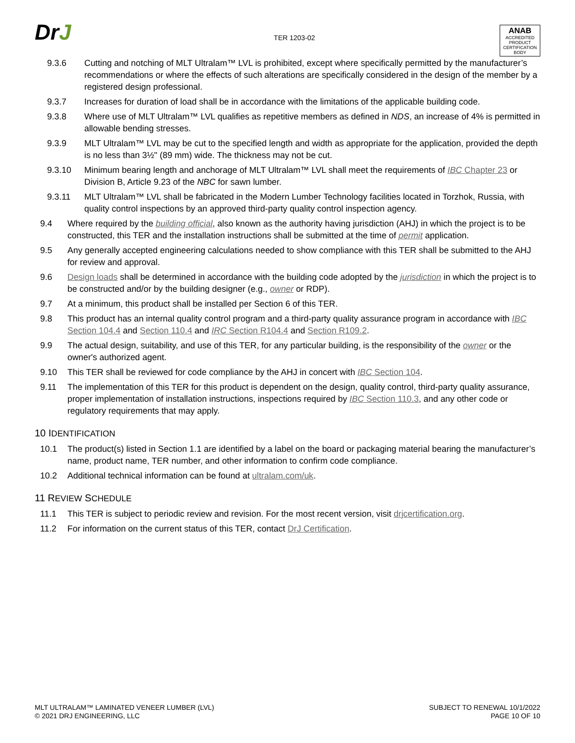DrJ
TER 1203-02
ANAB
ACCREDITED
PRODUCT CERTIFICATION BODY
9.3.6 Cutting and notching of MLT Ultralam™ LVL is prohibited, except where specifically permitted by the manufacturer’s recommendations or where the effects of such alterations are specifically considered in the design of the member by a registered design professional.
9.3.7 Increases for duration of load shall be in accordance with the limitations of the applicable building code.
9.3.8 Where use of MLT Ultralam™ LVL qualifies as repetitive members as defined in NDS, an increase of 4% is permitted in allowable bending stresses.
9.3.9 MLT Ultralam™ LVL may be cut to the specified length and width as appropriate for the application, provided the depth is no less than 3½" (89 mm) wide. The thickness may not be cut.
9.3.10 Minimum bearing length and anchorage of MLT Ultralam™ LVL shall meet the requirements of IBC Chapter 23 or Division B, Article 9.23 of the NBC for sawn lumber.
9.3.11 MLT Ultralam™ LVL shall be fabricated in the Modern Lumber Technology facilities located in Torzhok, Russia, with quality control inspections by an approved third-party quality control inspection agency.
9.4 Where required by the building official, also known as the authority having jurisdiction (AHJ) in which the project is to be constructed, this TER and the installation instructions shall be submitted at the time of permit application.
9.5 Any generally accepted engineering calculations needed to show compliance with this TER shall be submitted to the AHJ for review and approval.
9.6 Design loads shall be determined in accordance with the building code adopted by the jurisdiction in which the project is to be constructed and/or by the building designer (e.g., owner or RDP).
9.7 At a minimum, this product shall be installed per Section 6 of this TER.
9.8 This product has an internal quality control program and a third-party quality assurance program in accordance with IBC Section 104.4 and Section 110.4 and IRC Section R104.4 and Section R109.2.
9.9 The actual design, suitability, and use of this TER, for any particular building, is the responsibility of the owner or the owner's authorized agent.
9.10 This TER shall be reviewed for code compliance by the AHJ in concert with IBC Section 104.
9.11 The implementation of this TER for this product is dependent on the design, quality control, third-party quality assurance, proper implementation of installation instructions, inspections required by IBC Section 110.3, and any other code or regulatory requirements that may apply.
10 IDENTIFICATION
10.1 The product(s) listed in Section 1.1 are identified by a label on the board or packaging material bearing the manufacturer’s name, product name, TER number, and other information to confirm code compliance.
10.2 Additional technical information can be found at ultralam.com/uk.
11 REVIEW SCHEDULE
11.1 This TER is subject to periodic review and revision. For the most recent version, visit drjcertification.org.
11.2 For information on the current status of this TER, contact DrJ Certification.
MLT ULTRALAM™ LAMINATED VENEER LUMBER (LVL)
© 2021 DRJ ENGINEERING, LLC
SUBJECT TO RENEWAL 10/1/2022
PAGE 10 OF 10